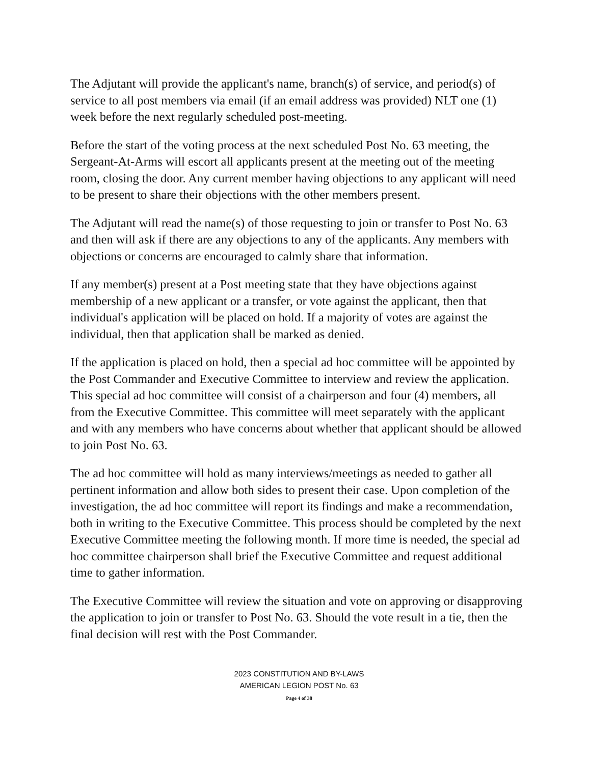The Adjutant will provide the applicant's name, branch(s) of service, and period(s) of service to all post members via email (if an email address was provided) NLT one (1) week before the next regularly scheduled post-meeting.
Before the start of the voting process at the next scheduled Post No. 63 meeting, the Sergeant-At-Arms will escort all applicants present at the meeting out of the meeting room, closing the door. Any current member having objections to any applicant will need to be present to share their objections with the other members present.
The Adjutant will read the name(s) of those requesting to join or transfer to Post No. 63 and then will ask if there are any objections to any of the applicants. Any members with objections or concerns are encouraged to calmly share that information.
If any member(s) present at a Post meeting state that they have objections against membership of a new applicant or a transfer, or vote against the applicant, then that individual's application will be placed on hold. If a majority of votes are against the individual, then that application shall be marked as denied.
If the application is placed on hold, then a special ad hoc committee will be appointed by the Post Commander and Executive Committee to interview and review the application. This special ad hoc committee will consist of a chairperson and four (4) members, all from the Executive Committee. This committee will meet separately with the applicant and with any members who have concerns about whether that applicant should be allowed to join Post No. 63.
The ad hoc committee will hold as many interviews/meetings as needed to gather all pertinent information and allow both sides to present their case. Upon completion of the investigation, the ad hoc committee will report its findings and make a recommendation, both in writing to the Executive Committee. This process should be completed by the next Executive Committee meeting the following month. If more time is needed, the special ad hoc committee chairperson shall brief the Executive Committee and request additional time to gather information.
The Executive Committee will review the situation and vote on approving or disapproving the application to join or transfer to Post No. 63. Should the vote result in a tie, then the final decision will rest with the Post Commander.
2023 CONSTITUTION AND BY-LAWS
AMERICAN LEGION POST No. 63
Page 4 of 38